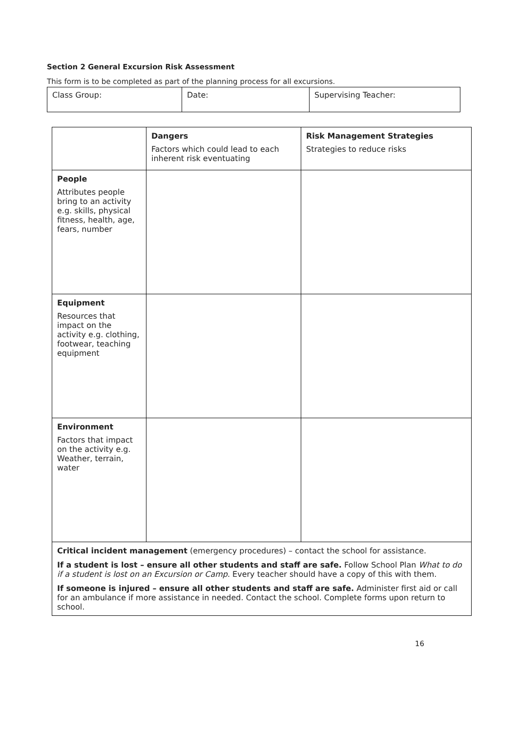Section 2 General Excursion Risk Assessment
This form is to be completed as part of the planning process for all excursions.
| Class Group: | Date: | Supervising Teacher: |
| | Dangers Factors which could lead to each inherent risk eventuating | Risk Management Strategies Strategies to reduce risks |
| People Attributes people bring to an activity e.g. skills, physical fitness, health, age, fears, number | | |
| Equipment Resources that impact on the activity e.g. clothing, footwear, teaching equipment | | |
| Environment Factors that impact on the activity e.g. Weather, terrain, water | | |
| Critical incident management (emergency procedures) – contact the school for assistance. If a student is lost – ensure all other students and staff are safe. Follow School Plan What to do if a student is lost on an Excursion or Camp . Every teacher should have a copy of this with them. If someone is injured – ensure all other students and staff are safe. Administer first aid or call for an ambulance if more assistance in needed. Contact the school. Complete forms upon return to school. | | |
16